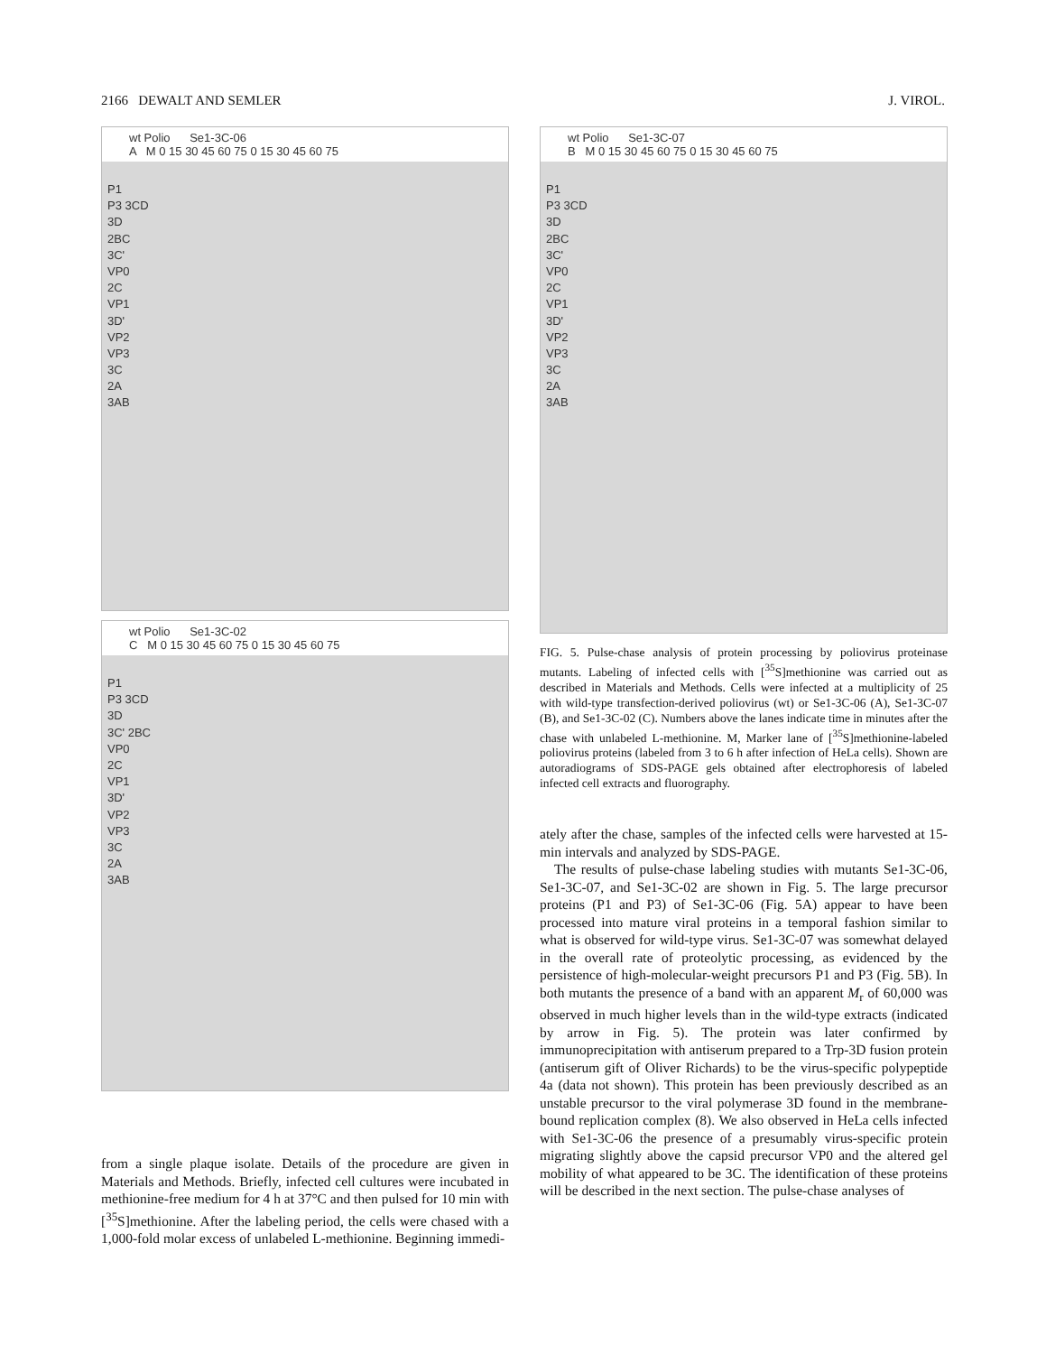2166 DEWALT AND SEMLER J. VIROL.
wt Polio Se1-3C-06
A M 0 15 30 45 60 75 0 15 30 45 60 75
P1
P3 3CD
3D
2BC
3C'
VP0
2C
VP1
3D'
VP2
VP3
3C
2A
3AB
wt Polio Se1-3C-02
C M 0 15 30 45 60 75 0 15 30 45 60 75
P1
P3 3CD
3D
3C' 2BC
VP0
2C
VP1
3D'
VP2
VP3
3C
2A
3AB
from a single plaque isolate. Details of the procedure are given in Materials and Methods. Briefly, infected cell cultures were incubated in methionine-free medium for 4 h at 37°C and then pulsed for 10 min with [<sup>35</sup>S]methionine. After the labeling period, the cells were chased with a 1,000-fold molar excess of unlabeled L-methionine. Beginning immedi-
wt Polio Se1-3C-07
B M 0 15 30 45 60 75 0 15 30 45 60 75
P1
P3 3CD
3D
2BC
3C'
VP0
2C
VP1
3D'
VP2
VP3
3C
2A
3AB
FIG. 5. Pulse-chase analysis of protein processing by poliovirus proteinase mutants. Labeling of infected cells with [<sup>35</sup>S]methionine was carried out as described in Materials and Methods. Cells were infected at a multiplicity of 25 with wild-type transfection-derived poliovirus (wt) or Se1-3C-06 (A), Se1-3C-07 (B), and Se1-3C-02 (C). Numbers above the lanes indicate time in minutes after the chase with unlabeled L-methionine. M, Marker lane of [<sup>35</sup>S]methionine-labeled poliovirus proteins (labeled from 3 to 6 h after infection of HeLa cells). Shown are autoradiograms of SDS-PAGE gels obtained after electrophoresis of labeled infected cell extracts and fluorography.
ately after the chase, samples of the infected cells were harvested at 15-min intervals and analyzed by SDS-PAGE.
The results of pulse-chase labeling studies with mutants Se1-3C-06, Se1-3C-07, and Se1-3C-02 are shown in Fig. 5. The large precursor proteins (P1 and P3) of Se1-3C-06 (Fig. 5A) appear to have been processed into mature viral proteins in a temporal fashion similar to what is observed for wild-type virus. Se1-3C-07 was somewhat delayed in the overall rate of proteolytic processing, as evidenced by the persistence of high-molecular-weight precursors P1 and P3 (Fig. 5B). In both mutants the presence of a band with an apparent M<sub>r</sub> of 60,000 was observed in much higher levels than in the wild-type extracts (indicated by arrow in Fig. 5). The protein was later confirmed by immunoprecipitation with antiserum prepared to a Trp-3D fusion protein (antiserum gift of Oliver Richards) to be the virus-specific polypeptide 4a (data not shown). This protein has been previously described as an unstable precursor to the viral polymerase 3D found in the membrane-bound replication complex (8). We also observed in HeLa cells infected with Se1-3C-06 the presence of a presumably virus-specific protein migrating slightly above the capsid precursor VP0 and the altered gel mobility of what appeared to be 3C. The identification of these proteins will be described in the next section. The pulse-chase analyses of